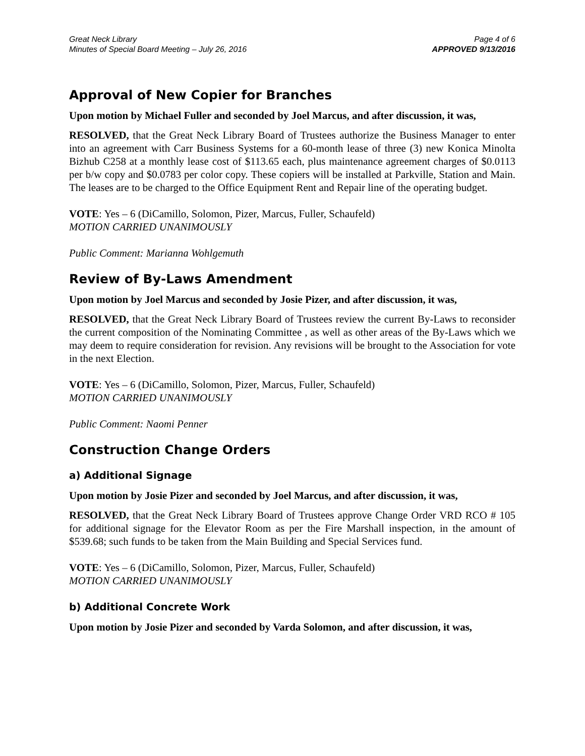Great Neck Library
Minutes of Special Board Meeting – July 26, 2016
Page 4 of 6
APPROVED 9/13/2016
Approval of New Copier for Branches
Upon motion by Michael Fuller and seconded by Joel Marcus, and after discussion, it was,
RESOLVED, that the Great Neck Library Board of Trustees authorize the Business Manager to enter into an agreement with Carr Business Systems for a 60-month lease of three (3) new Konica Minolta Bizhub C258 at a monthly lease cost of $113.65 each, plus maintenance agreement charges of $0.0113 per b/w copy and $0.0783 per color copy. These copiers will be installed at Parkville, Station and Main. The leases are to be charged to the Office Equipment Rent and Repair line of the operating budget.
VOTE: Yes – 6 (DiCamillo, Solomon, Pizer, Marcus, Fuller, Schaufeld)
MOTION CARRIED UNANIMOUSLY
Public Comment: Marianna Wohlgemuth
Review of By-Laws Amendment
Upon motion by Joel Marcus and seconded by Josie Pizer, and after discussion, it was,
RESOLVED, that the Great Neck Library Board of Trustees review the current By-Laws to reconsider the current composition of the Nominating Committee , as well as other areas of the By-Laws which we may deem to require consideration for revision. Any revisions will be brought to the Association for vote in the next Election.
VOTE: Yes – 6 (DiCamillo, Solomon, Pizer, Marcus, Fuller, Schaufeld)
MOTION CARRIED UNANIMOUSLY
Public Comment: Naomi Penner
Construction Change Orders
a) Additional Signage
Upon motion by Josie Pizer and seconded by Joel Marcus, and after discussion, it was,
RESOLVED, that the Great Neck Library Board of Trustees approve Change Order VRD RCO # 105 for additional signage for the Elevator Room as per the Fire Marshall inspection, in the amount of $539.68; such funds to be taken from the Main Building and Special Services fund.
VOTE: Yes – 6 (DiCamillo, Solomon, Pizer, Marcus, Fuller, Schaufeld)
MOTION CARRIED UNANIMOUSLY
b) Additional Concrete Work
Upon motion by Josie Pizer and seconded by Varda Solomon, and after discussion, it was,